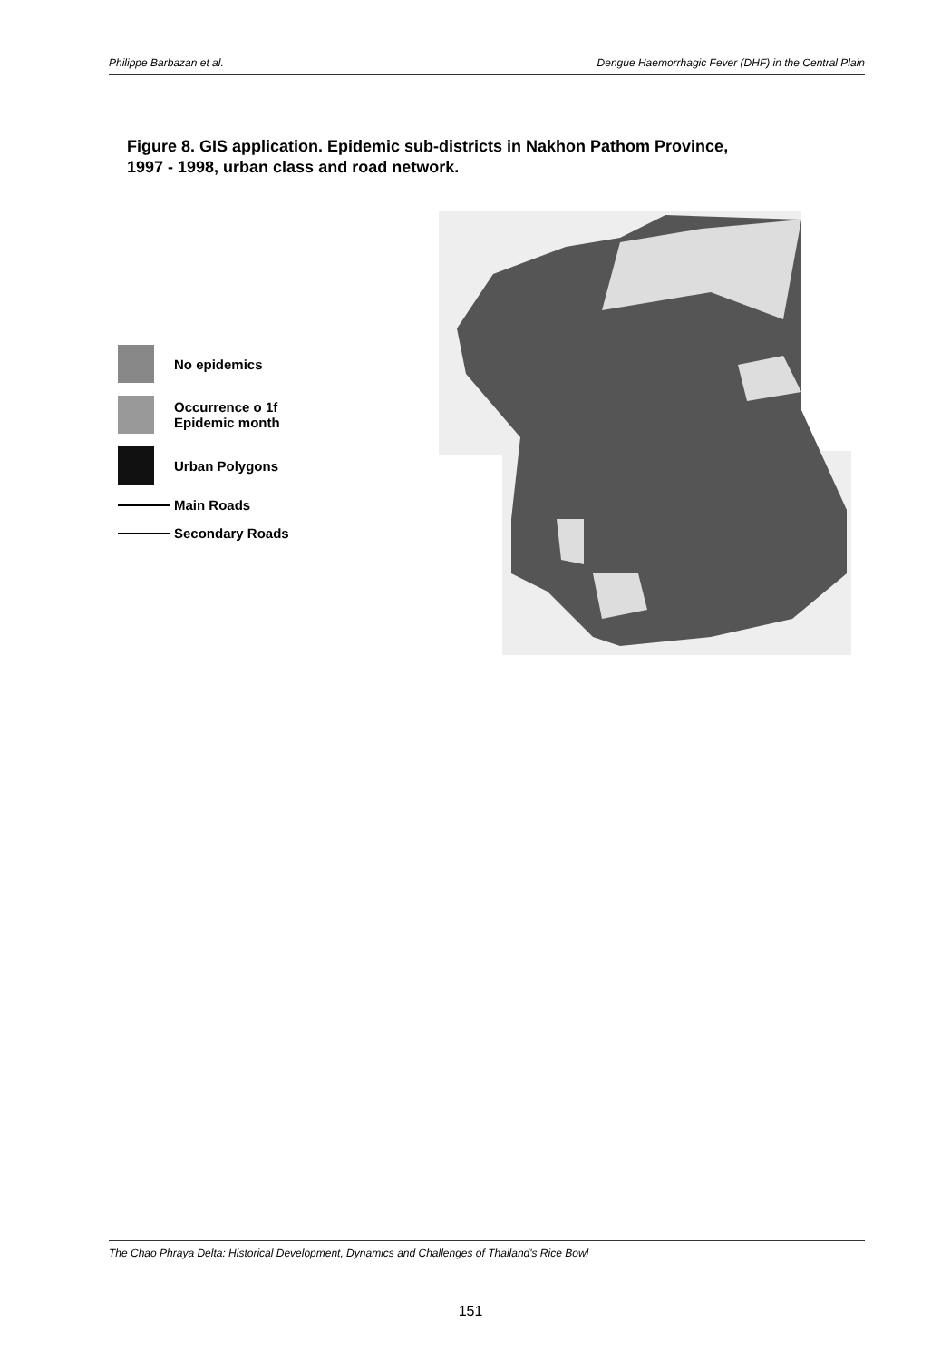Philippe Barbazan et al. Dengue Haemorrhagic Fever (DHF) in the Central Plain
Figure 8. GIS application. Epidemic sub-districts in Nakhon Pathom Province, 1997 - 1998, urban class and road network.
No epidemics
Occurrence o 1f
Epidemic month
Urban Polygons
Main Roads
Secondary Roads
The Chao Phraya Delta: Historical Development, Dynamics and Challenges of Thailand's Rice Bowl
151